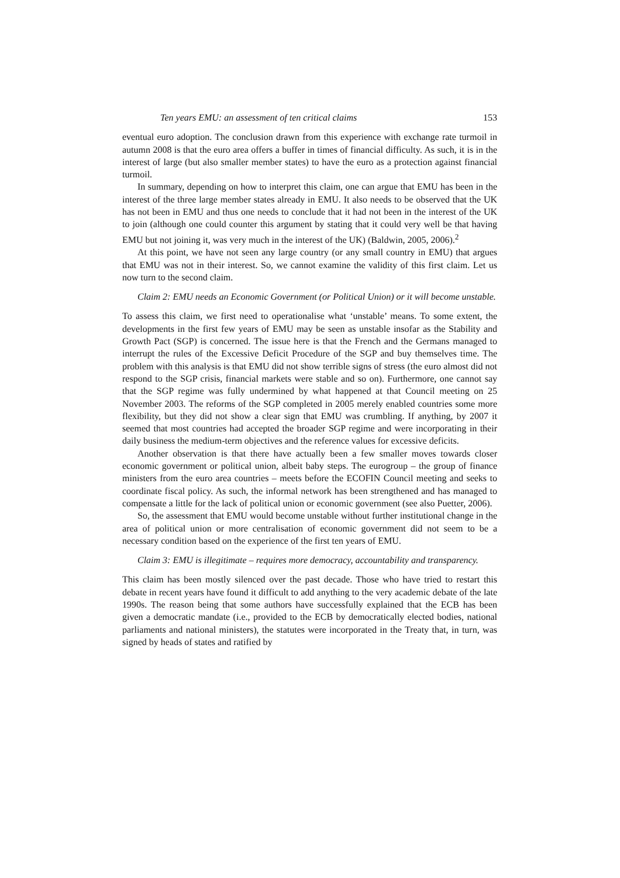Ten years EMU: an assessment of ten critical claims 153
eventual euro adoption. The conclusion drawn from this experience with exchange rate turmoil in autumn 2008 is that the euro area offers a buffer in times of financial difficulty. As such, it is in the interest of large (but also smaller member states) to have the euro as a protection against financial turmoil.
In summary, depending on how to interpret this claim, one can argue that EMU has been in the interest of the three large member states already in EMU. It also needs to be observed that the UK has not been in EMU and thus one needs to conclude that it had not been in the interest of the UK to join (although one could counter this argument by stating that it could very well be that having EMU but not joining it, was very much in the interest of the UK) (Baldwin, 2005, 2006).<sup>2</sup>
At this point, we have not seen any large country (or any small country in EMU) that argues that EMU was not in their interest. So, we cannot examine the validity of this first claim. Let us now turn to the second claim.
Claim 2: EMU needs an Economic Government (or Political Union) or it will become unstable.
To assess this claim, we first need to operationalise what ‘unstable’ means. To some extent, the developments in the first few years of EMU may be seen as unstable insofar as the Stability and Growth Pact (SGP) is concerned. The issue here is that the French and the Germans managed to interrupt the rules of the Excessive Deficit Procedure of the SGP and buy themselves time. The problem with this analysis is that EMU did not show terrible signs of stress (the euro almost did not respond to the SGP crisis, financial markets were stable and so on). Furthermore, one cannot say that the SGP regime was fully undermined by what happened at that Council meeting on 25 November 2003. The reforms of the SGP completed in 2005 merely enabled countries some more flexibility, but they did not show a clear sign that EMU was crumbling. If anything, by 2007 it seemed that most countries had accepted the broader SGP regime and were incorporating in their daily business the medium-term objectives and the reference values for excessive deficits.
Another observation is that there have actually been a few smaller moves towards closer economic government or political union, albeit baby steps. The eurogroup – the group of finance ministers from the euro area countries – meets before the ECOFIN Council meeting and seeks to coordinate fiscal policy. As such, the informal network has been strengthened and has managed to compensate a little for the lack of political union or economic government (see also Puetter, 2006).
So, the assessment that EMU would become unstable without further institutional change in the area of political union or more centralisation of economic government did not seem to be a necessary condition based on the experience of the first ten years of EMU.
Claim 3: EMU is illegitimate – requires more democracy, accountability and transparency.
This claim has been mostly silenced over the past decade. Those who have tried to restart this debate in recent years have found it difficult to add anything to the very academic debate of the late 1990s. The reason being that some authors have successfully explained that the ECB has been given a democratic mandate (i.e., provided to the ECB by democratically elected bodies, national parliaments and national ministers), the statutes were incorporated in the Treaty that, in turn, was signed by heads of states and ratified by